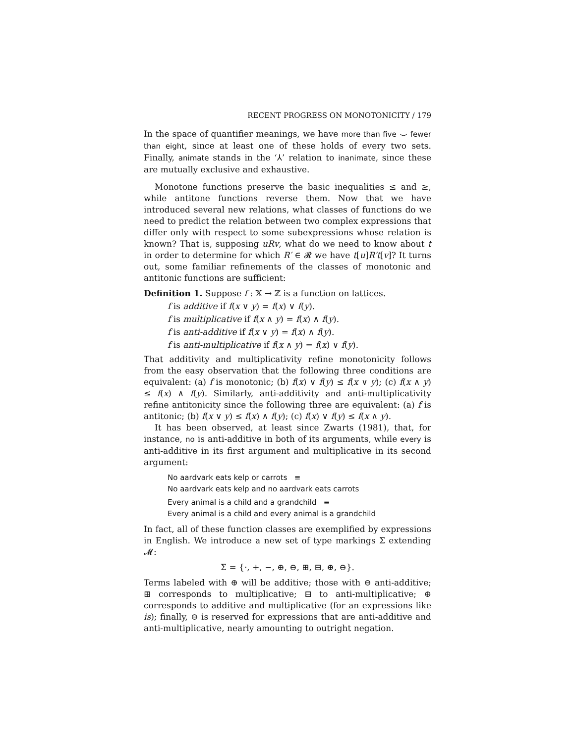RECENT PROGRESS ON MONOTONICITY / 179
In the space of quantifier meanings, we have more than five ⌣ fewer than eight, since at least one of these holds of every two sets. Finally, animate stands in the ‘⅄’ relation to inanimate, since these are mutually exclusive and exhaustive.
Monotone functions preserve the basic inequalities ≤ and ≥, while antitone functions reverse them. Now that we have introduced several new relations, what classes of functions do we need to predict the relation between two complex expressions that differ only with respect to some subexpressions whose relation is known? That is, supposing uRv, what do we need to know about t in order to determine for which R′ ∈ 𝓡 we have t[u]R′t[v]? It turns out, some familiar refinements of the classes of monotonic and antitonic functions are sufficient:
Definition 1. Suppose f : 𝕏 → ℤ is a function on lattices.
f is additive if f(x ∨ y) = f(x) ∨ f(y).
f is multiplicative if f(x ∧ y) = f(x) ∧ f(y).
f is anti-additive if f(x ∨ y) = f(x) ∧ f(y).
f is anti-multiplicative if f(x ∧ y) = f(x) ∨ f(y).
That additivity and multiplicativity refine monotonicity follows from the easy observation that the following three conditions are equivalent: (a) f is monotonic; (b) f(x) ∨ f(y) ≤ f(x ∨ y); (c) f(x ∧ y) ≤ f(x) ∧ f(y). Similarly, anti-additivity and anti-multiplicativity refine antitonicity since the following three are equivalent: (a) f is antitonic; (b) f(x ∨ y) ≤ f(x) ∧ f(y); (c) f(x) ∨ f(y) ≤ f(x ∧ y).
It has been observed, at least since Zwarts (1981), that, for instance, no is anti-additive in both of its arguments, while every is anti-additive in its first argument and multiplicative in its second argument:
No aardvark eats kelp or carrots ≡
No aardvark eats kelp and no aardvark eats carrots
Every animal is a child and a grandchild ≡
Every animal is a child and every animal is a grandchild
In fact, all of these function classes are exemplified by expressions in English. We introduce a new set of type markings Σ extending 𝓜:
Σ = {·, +, −, ⊕, ⊖, ⊞, ⊟, ⊕, ⊖}.
Terms labeled with ⊕ will be additive; those with ⊖ anti-additive; ⊞ corresponds to multiplicative; ⊟ to anti-multiplicative; ⊕ corresponds to additive and multiplicative (for an expressions like is); finally, ⊖ is reserved for expressions that are anti-additive and anti-multiplicative, nearly amounting to outright negation.